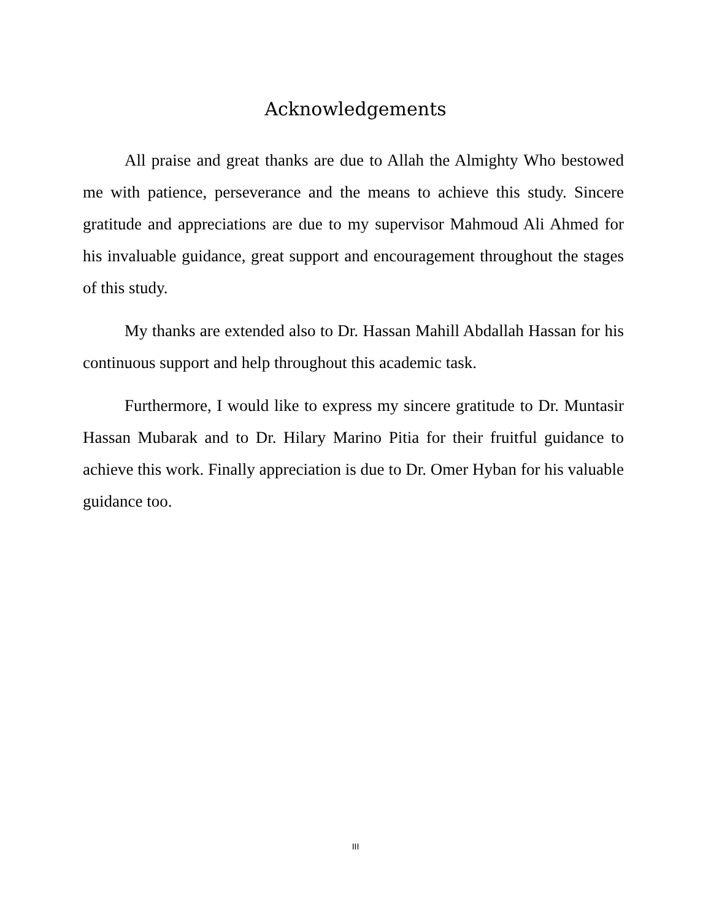Acknowledgements
All praise and great thanks are due to Allah the Almighty Who bestowed me with patience, perseverance and the means to achieve this study. Sincere gratitude and appreciations are due to my supervisor Mahmoud Ali Ahmed for his invaluable guidance, great support and encouragement throughout the stages of this study.
My thanks are extended also to Dr. Hassan Mahill Abdallah Hassan for his continuous support and help throughout this academic task.
Furthermore, I would like to express my sincere gratitude to Dr. Muntasir Hassan Mubarak and to Dr. Hilary Marino Pitia for their fruitful guidance to achieve this work. Finally appreciation is due to Dr. Omer Hyban for his valuable guidance too.
III